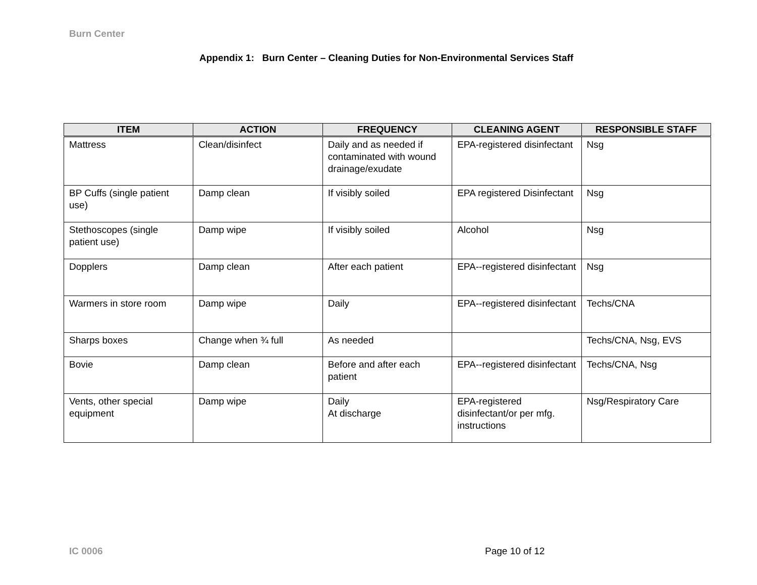Burn Center
Appendix 1: Burn Center – Cleaning Duties for Non-Environmental Services Staff
| ITEM | ACTION | FREQUENCY | CLEANING AGENT | RESPONSIBLE STAFF |
| --- | --- | --- | --- | --- |
| Mattress | Clean/disinfect | Daily and as needed if contaminated with wound drainage/exudate | EPA-registered disinfectant | Nsg |
| BP Cuffs (single patient use) | Damp clean | If visibly soiled | EPA registered Disinfectant | Nsg |
| Stethoscopes (single patient use) | Damp wipe | If visibly soiled | Alcohol | Nsg |
| Dopplers | Damp clean | After each patient | EPA--registered disinfectant | Nsg |
| Warmers in store room | Damp wipe | Daily | EPA--registered disinfectant | Techs/CNA |
| Sharps boxes | Change when ¾ full | As needed | | Techs/CNA, Nsg, EVS |
| Bovie | Damp clean | Before and after each patient | EPA--registered disinfectant | Techs/CNA, Nsg |
| Vents, other special equipment | Damp wipe | Daily At discharge | EPA-registered disinfectant/or per mfg. instructions | Nsg/Respiratory Care |
IC 0006 Page 10 of 12